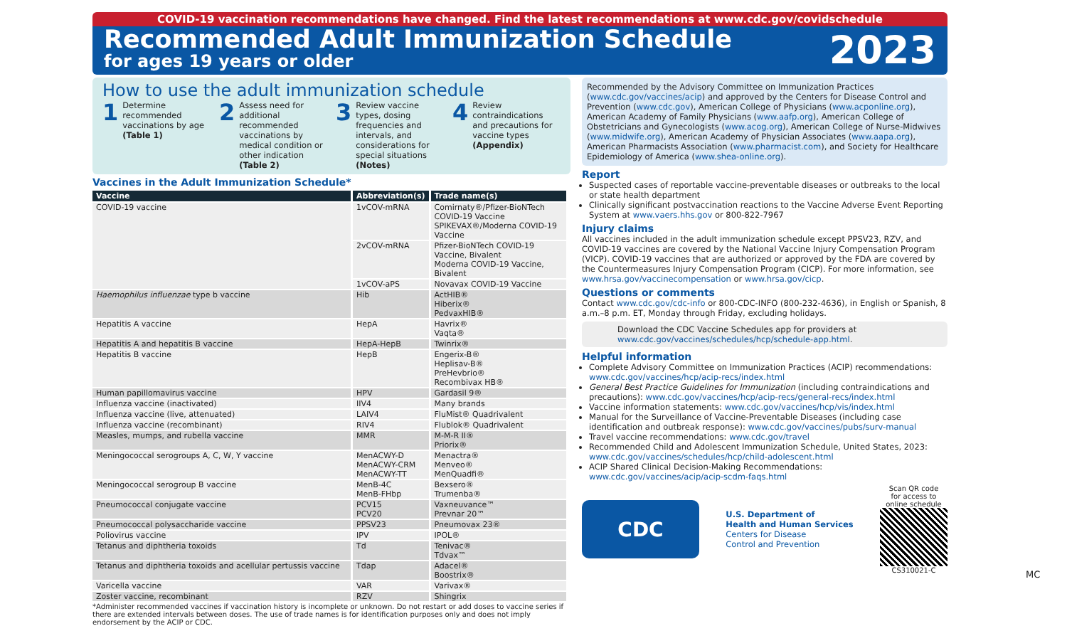COVID-19 vaccination recommendations have changed. Find the latest recommendations at www.cdc.gov/covidschedule
Recommended Adult Immunization Schedule
for ages 19 years or older
2023
How to use the adult immunization schedule
1
Determine recommended vaccinations by age (Table 1)
2
Assess need for additional recommended vaccinations by medical condition or other indication (Table 2)
3
Review vaccine types, dosing frequencies and intervals, and considerations for special situations (Notes)
4
Review contraindications and precautions for vaccine types (Appendix)
Vaccines in the Adult Immunization Schedule*
| Vaccine | Abbreviation(s) | Trade name(s) |
| --- | --- | --- |
| COVID-19 vaccine | 1vCOV-mRNA | Comirnaty®/Pfizer-BioNTech COVID-19 Vaccine SPIKEVAX®/Moderna COVID-19 Vaccine |
| | 2vCOV-mRNA | Pfizer-BioNTech COVID-19 Vaccine, Bivalent Moderna COVID-19 Vaccine, Bivalent |
| | 1vCOV-aPS | Novavax COVID-19 Vaccine |
| Haemophilus influenzae type b vaccine | Hib | ActHIB® Hiberix® PedvaxHIB® |
| Hepatitis A vaccine | HepA | Havrix® Vaqta® |
| Hepatitis A and hepatitis B vaccine | HepA-HepB | Twinrix® |
| Hepatitis B vaccine | HepB | Engerix-B® Heplisav-B® PreHevbrio® Recombivax HB® |
| Human papillomavirus vaccine | HPV | Gardasil 9® |
| Influenza vaccine (inactivated) | IIV4 | Many brands |
| Influenza vaccine (live, attenuated) | LAIV4 | FluMist® Quadrivalent |
| Influenza vaccine (recombinant) | RIV4 | Flublok® Quadrivalent |
| Measles, mumps, and rubella vaccine | MMR | M-M-R II® Priorix® |
| Meningococcal serogroups A, C, W, Y vaccine | MenACWY-D MenACWY-CRM MenACWY-TT | Menactra® Menveo® MenQuadfi® |
| Meningococcal serogroup B vaccine | MenB-4C MenB-FHbp | Bexsero® Trumenba® |
| Pneumococcal conjugate vaccine | PCV15 PCV20 | Vaxneuvance™ Prevnar 20™ |
| Pneumococcal polysaccharide vaccine | PPSV23 | Pneumovax 23® |
| Poliovirus vaccine | IPV | IPOL® |
| Tetanus and diphtheria toxoids | Td | Tenivac® Tdvax™ |
| Tetanus and diphtheria toxoids and acellular pertussis vaccine | Tdap | Adacel® Boostrix® |
| Varicella vaccine | VAR | Varivax® |
| Zoster vaccine, recombinant | RZV | Shingrix |
*Administer recommended vaccines if vaccination history is incomplete or unknown. Do not restart or add doses to vaccine series if there are extended intervals between doses. The use of trade names is for identification purposes only and does not imply endorsement by the ACIP or CDC.
Recommended by the Advisory Committee on Immunization Practices (www.cdc.gov/vaccines/acip) and approved by the Centers for Disease Control and Prevention (www.cdc.gov), American College of Physicians (www.acponline.org), American Academy of Family Physicians (www.aafp.org), American College of Obstetricians and Gynecologists (www.acog.org), American College of Nurse-Midwives (www.midwife.org), American Academy of Physician Associates (www.aapa.org), American Pharmacists Association (www.pharmacist.com), and Society for Healthcare Epidemiology of America (www.shea-online.org).
Report
Suspected cases of reportable vaccine-preventable diseases or outbreaks to the local or state health department
Clinically significant postvaccination reactions to the Vaccine Adverse Event Reporting System at www.vaers.hhs.gov or 800-822-7967
Injury claims
All vaccines included in the adult immunization schedule except PPSV23, RZV, and COVID-19 vaccines are covered by the National Vaccine Injury Compensation Program (VICP). COVID-19 vaccines that are authorized or approved by the FDA are covered by the Countermeasures Injury Compensation Program (CICP). For more information, see www.hrsa.gov/vaccinecompensation or www.hrsa.gov/cicp.
Questions or comments
Contact www.cdc.gov/cdc-info or 800-CDC-INFO (800-232-4636), in English or Spanish, 8 a.m.–8 p.m. ET, Monday through Friday, excluding holidays.
Download the CDC Vaccine Schedules app for providers at www.cdc.gov/vaccines/schedules/hcp/schedule-app.html.
Helpful information
Complete Advisory Committee on Immunization Practices (ACIP) recommendations: www.cdc.gov/vaccines/hcp/acip-recs/index.html
General Best Practice Guidelines for Immunization (including contraindications and precautions): www.cdc.gov/vaccines/hcp/acip-recs/general-recs/index.html
Vaccine information statements: www.cdc.gov/vaccines/hcp/vis/index.html
Manual for the Surveillance of Vaccine-Preventable Diseases (including case identification and outbreak response): www.cdc.gov/vaccines/pubs/surv-manual
Travel vaccine recommendations: www.cdc.gov/travel
Recommended Child and Adolescent Immunization Schedule, United States, 2023: www.cdc.gov/vaccines/schedules/hcp/child-adolescent.html
ACIP Shared Clinical Decision-Making Recommendations: www.cdc.gov/vaccines/acip/acip-scdm-faqs.html
CDC
U.S. Department of
Health and Human Services
Centers for Disease
Control and Prevention
Scan QR code
for access to
online schedule
CS310021-C
MC